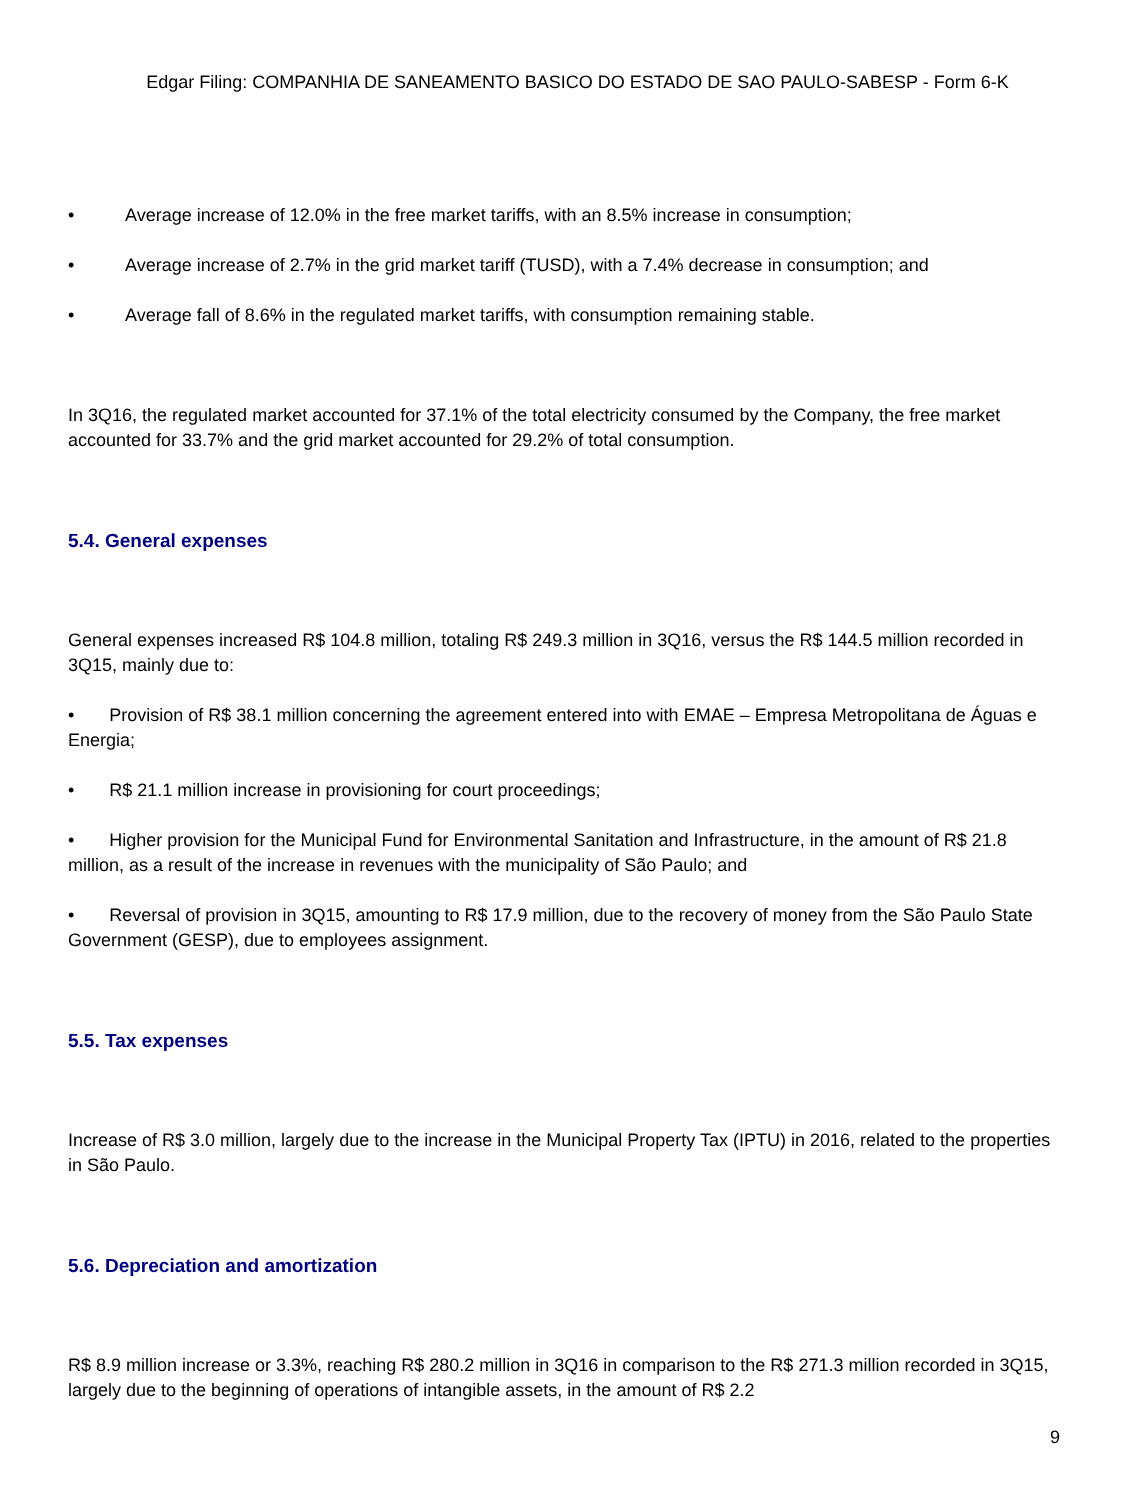Edgar Filing: COMPANHIA DE SANEAMENTO BASICO DO ESTADO DE SAO PAULO-SABESP - Form 6-K
• Average increase of 12.0% in the free market tariffs, with an 8.5% increase in consumption;
• Average increase of 2.7% in the grid market tariff (TUSD), with a 7.4% decrease in consumption; and
• Average fall of 8.6% in the regulated market tariffs, with consumption remaining stable.
In 3Q16, the regulated market accounted for 37.1% of the total electricity consumed by the Company, the free market accounted for 33.7% and the grid market accounted for 29.2% of total consumption.
5.4. General expenses
General expenses increased R$ 104.8 million, totaling R$ 249.3 million in 3Q16, versus the R$ 144.5 million recorded in 3Q15, mainly due to:
• Provision of R$ 38.1 million concerning the agreement entered into with EMAE – Empresa Metropolitana de Águas e Energia;
• R$ 21.1 million increase in provisioning for court proceedings;
• Higher provision for the Municipal Fund for Environmental Sanitation and Infrastructure, in the amount of R$ 21.8 million, as a result of the increase in revenues with the municipality of São Paulo; and
• Reversal of provision in 3Q15, amounting to R$ 17.9 million, due to the recovery of money from the São Paulo State Government (GESP), due to employees assignment.
5.5. Tax expenses
Increase of R$ 3.0 million, largely due to the increase in the Municipal Property Tax (IPTU) in 2016, related to the properties in São Paulo.
5.6. Depreciation and amortization
R$ 8.9 million increase or 3.3%, reaching R$ 280.2 million in 3Q16 in comparison to the R$ 271.3 million recorded in 3Q15, largely due to the beginning of operations of intangible assets, in the amount of R$ 2.2
9